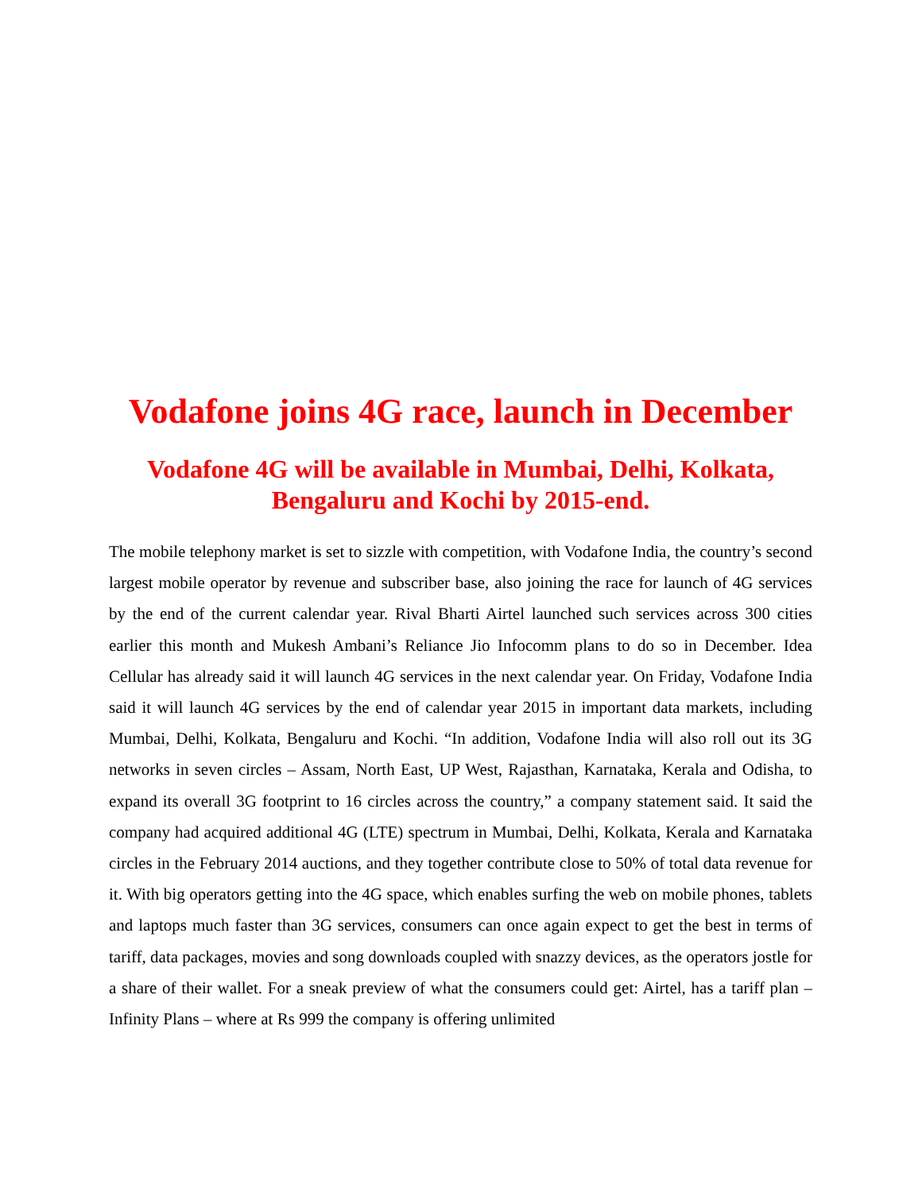Vodafone joins 4G race, launch in December
Vodafone 4G will be available in Mumbai, Delhi, Kolkata, Bengaluru and Kochi by 2015-end.
The mobile telephony market is set to sizzle with competition, with Vodafone India, the country’s second largest mobile operator by revenue and subscriber base, also joining the race for launch of 4G services by the end of the current calendar year. Rival Bharti Airtel launched such services across 300 cities earlier this month and Mukesh Ambani’s Reliance Jio Infocomm plans to do so in December. Idea Cellular has already said it will launch 4G services in the next calendar year. On Friday, Vodafone India said it will launch 4G services by the end of calendar year 2015 in important data markets, including Mumbai, Delhi, Kolkata, Bengaluru and Kochi. “In addition, Vodafone India will also roll out its 3G networks in seven circles – Assam, North East, UP West, Rajasthan, Karnataka, Kerala and Odisha, to expand its overall 3G footprint to 16 circles across the country,” a company statement said. It said the company had acquired additional 4G (LTE) spectrum in Mumbai, Delhi, Kolkata, Kerala and Karnataka circles in the February 2014 auctions, and they together contribute close to 50% of total data revenue for it. With big operators getting into the 4G space, which enables surfing the web on mobile phones, tablets and laptops much faster than 3G services, consumers can once again expect to get the best in terms of tariff, data packages, movies and song downloads coupled with snazzy devices, as the operators jostle for a share of their wallet. For a sneak preview of what the consumers could get: Airtel, has a tariff plan – Infinity Plans – where at Rs 999 the company is offering unlimited